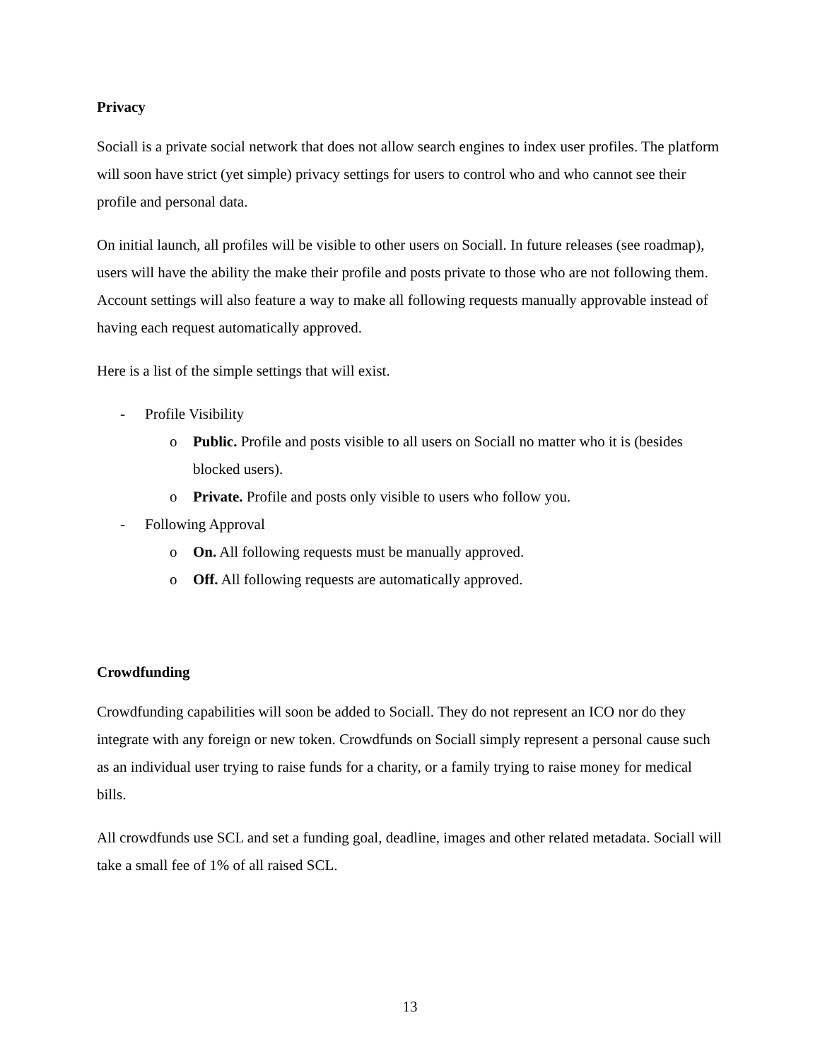Privacy
Sociall is a private social network that does not allow search engines to index user profiles. The platform will soon have strict (yet simple) privacy settings for users to control who and who cannot see their profile and personal data.
On initial launch, all profiles will be visible to other users on Sociall. In future releases (see roadmap), users will have the ability the make their profile and posts private to those who are not following them. Account settings will also feature a way to make all following requests manually approvable instead of having each request automatically approved.
Here is a list of the simple settings that will exist.
- Profile Visibility
o Public. Profile and posts visible to all users on Sociall no matter who it is (besides blocked users).
o Private. Profile and posts only visible to users who follow you.
- Following Approval
o On. All following requests must be manually approved.
o Off. All following requests are automatically approved.
Crowdfunding
Crowdfunding capabilities will soon be added to Sociall. They do not represent an ICO nor do they integrate with any foreign or new token. Crowdfunds on Sociall simply represent a personal cause such as an individual user trying to raise funds for a charity, or a family trying to raise money for medical bills.
All crowdfunds use SCL and set a funding goal, deadline, images and other related metadata. Sociall will take a small fee of 1% of all raised SCL.
13